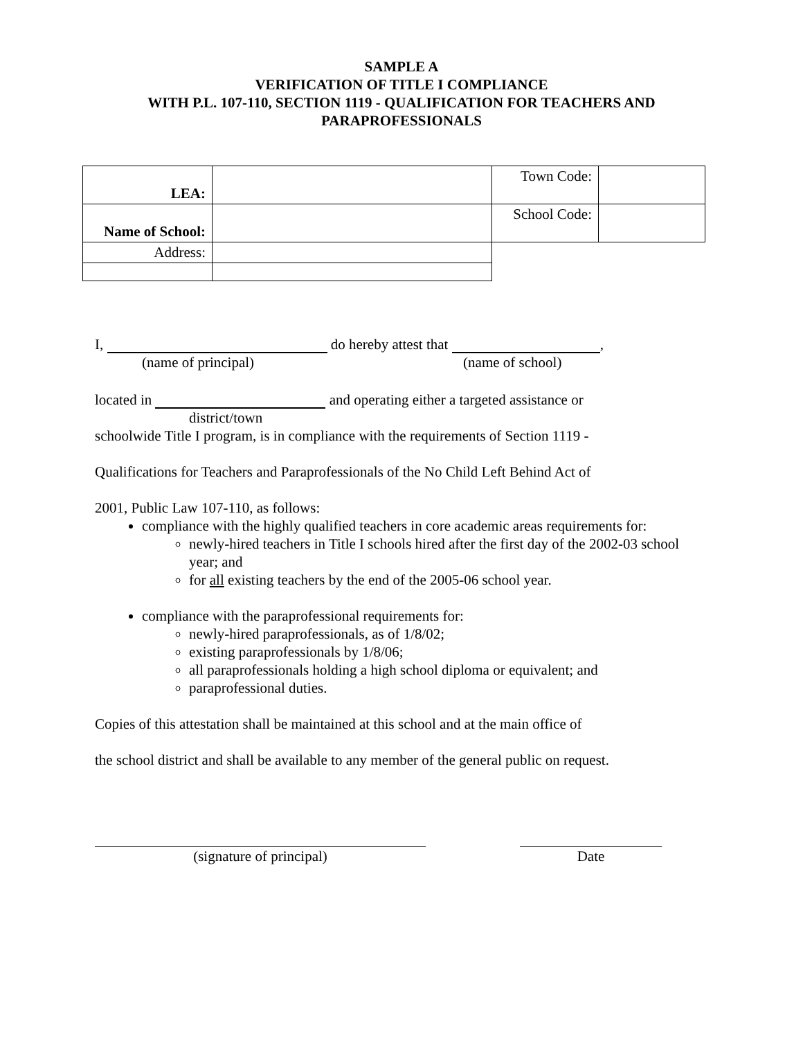SAMPLE A
VERIFICATION OF TITLE I COMPLIANCE
WITH P.L. 107-110, SECTION 1119 - QUALIFICATION FOR TEACHERS AND
PARAPROFESSIONALS
| LEA: | | Town Code: | |
| Name of School: | | School Code: | |
| Address: | | | |
I, do hereby attest that ,
(name of principal) (name of school)
located in and operating either a targeted assistance or
district/town
schoolwide Title I program, is in compliance with the requirements of Section 1119 -
Qualifications for Teachers and Paraprofessionals of the No Child Left Behind Act of
2001, Public Law 107-110, as follows:
compliance with the highly qualified teachers in core academic areas requirements for:
newly-hired teachers in Title I schools hired after the first day of the 2002-03 school year; and
for all existing teachers by the end of the 2005-06 school year.
compliance with the paraprofessional requirements for:
newly-hired paraprofessionals, as of 1/8/02;
existing paraprofessionals by 1/8/06;
all paraprofessionals holding a high school diploma or equivalent; and
paraprofessional duties.
Copies of this attestation shall be maintained at this school and at the main office of
the school district and shall be available to any member of the general public on request.
(signature of principal) Date